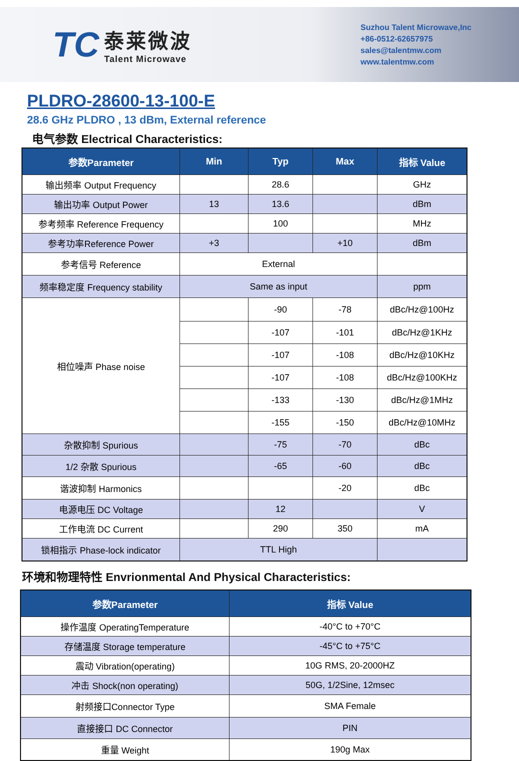TC
泰莱微波
Talent Microwave
Suzhou Talent Microwave,Inc
+86-0512-62657975
sales@talentmw.com
www.talentmw.com
PLDRO-28600-13-100-E
28.6 GHz PLDRO , 13 dBm, External reference
电气参数 Electrical Characteristics:
| 参数Parameter | Min | Typ | Max | 指标 Value |
| --- | --- | --- | --- | --- |
| 输出频率 Output Frequency | | 28.6 | | GHz |
| 输出功率 Output Power | 13 | 13.6 | | dBm |
| 参考频率 Reference Frequency | | 100 | | MHz |
| 参考功率Reference Power | +3 | | +10 | dBm |
| 参考信号 Reference | External | | | |
| 频率稳定度 Frequency stability | Same as input | | | ppm |
| 相位噪声 Phase noise | | -90 | -78 | dBc/Hz@100Hz |
| | | -107 | -101 | dBc/Hz@1KHz |
| | | -107 | -108 | dBc/Hz@10KHz |
| | | -107 | -108 | dBc/Hz@100KHz |
| | | -133 | -130 | dBc/Hz@1MHz |
| | | -155 | -150 | dBc/Hz@10MHz |
| 杂散抑制 Spurious | | -75 | -70 | dBc |
| 1/2 杂散 Spurious | | -65 | -60 | dBc |
| 谐波抑制 Harmonics | | | -20 | dBc |
| 电源电压 DC Voltage | | 12 | | V |
| 工作电流 DC Current | | 290 | 350 | mA |
| 锁相指示 Phase-lock indicator | TTL High | | | |
环境和物理特性 Envrionmental And Physical Characteristics:
| 参数Parameter | 指标 Value |
| --- | --- |
| 操作温度 OperatingTemperature | -40°C to +70°C |
| 存储温度 Storage temperature | -45°C to +75°C |
| 震动 Vibration(operating) | 10G RMS, 20-2000HZ |
| 冲击 Shock(non operating) | 50G, 1/2Sine, 12msec |
| 射频接口Connector Type | SMA Female |
| 直接接口 DC Connector | PIN |
| 重量 Weight | 190g Max |